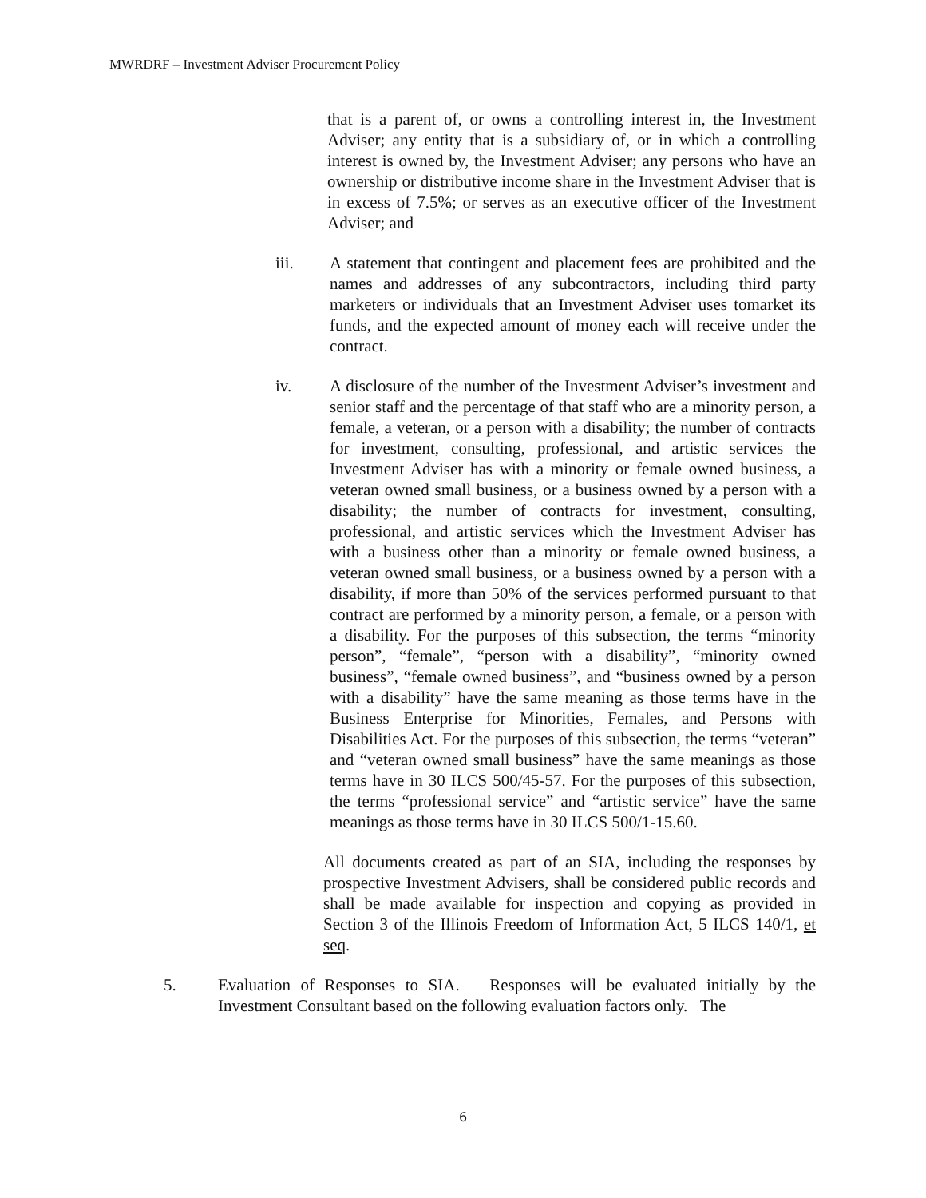MWRDRF – Investment Adviser Procurement Policy
that is a parent of, or owns a controlling interest in, the Investment Adviser; any entity that is a subsidiary of, or in which a controlling interest is owned by, the Investment Adviser; any persons who have an ownership or distributive income share in the Investment Adviser that is in excess of 7.5%; or serves as an executive officer of the Investment Adviser; and
iii. A statement that contingent and placement fees are prohibited and the names and addresses of any subcontractors, including third party marketers or individuals that an Investment Adviser uses tomarket its funds, and the expected amount of money each will receive under the contract.
iv. A disclosure of the number of the Investment Adviser’s investment and senior staff and the percentage of that staff who are a minority person, a female, a veteran, or a person with a disability; the number of contracts for investment, consulting, professional, and artistic services the Investment Adviser has with a minority or female owned business, a veteran owned small business, or a business owned by a person with a disability; the number of contracts for investment, consulting, professional, and artistic services which the Investment Adviser has with a business other than a minority or female owned business, a veteran owned small business, or a business owned by a person with a disability, if more than 50% of the services performed pursuant to that contract are performed by a minority person, a female, or a person with a disability. For the purposes of this subsection, the terms “minority person”, “female”, “person with a disability”, “minority owned business”, “female owned business”, and “business owned by a person with a disability” have the same meaning as those terms have in the Business Enterprise for Minorities, Females, and Persons with Disabilities Act. For the purposes of this subsection, the terms “veteran” and “veteran owned small business” have the same meanings as those terms have in 30 ILCS 500/45-57. For the purposes of this subsection, the terms “professional service” and “artistic service” have the same meanings as those terms have in 30 ILCS 500/1-15.60.
All documents created as part of an SIA, including the responses by prospective Investment Advisers, shall be considered public records and shall be made available for inspection and copying as provided in Section 3 of the Illinois Freedom of Information Act, 5 ILCS 140/1, et seq.
5. Evaluation of Responses to SIA. Responses will be evaluated initially by the Investment Consultant based on the following evaluation factors only. The
6